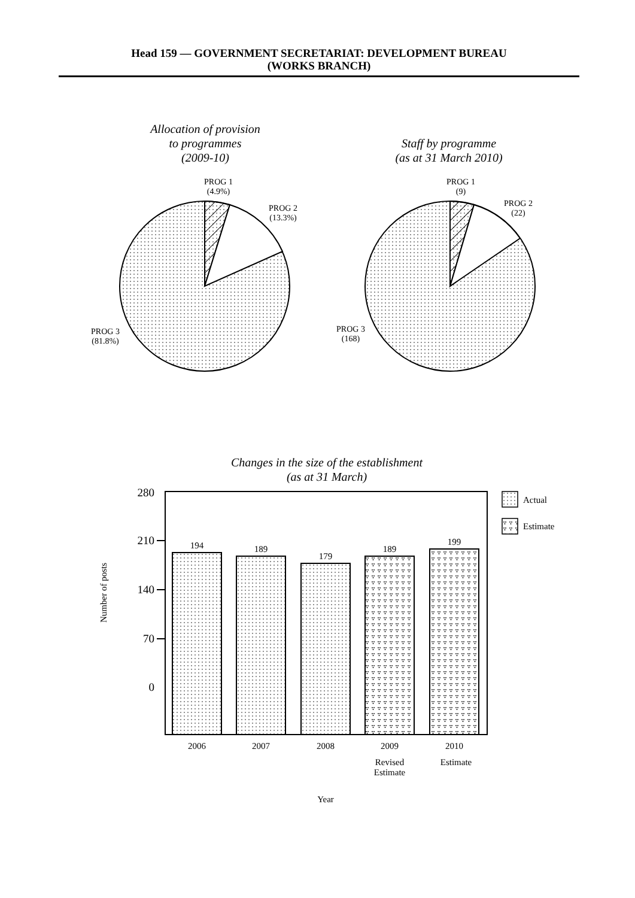Head 159 — GOVERNMENT SECRETARIAT: DEVELOPMENT BUREAU
(WORKS BRANCH)
Allocation of provision
to programmes
(2009-10)
Staff by programme
(as at 31 March 2010)
Changes in the size of the establishment
(as at 31 March)
PROG 1
(4.9%)
PROG 2
(13.3%)
PROG 3
(81.8%)
PROG 1
(9)
PROG 2
(22)
PROG 3
(168)
280
210
140
70
0
194
189
179
189
199
2006
2007
2008
2009
2010
Revised
Estimate
Estimate
Year
Actual
Estimate
Number of posts